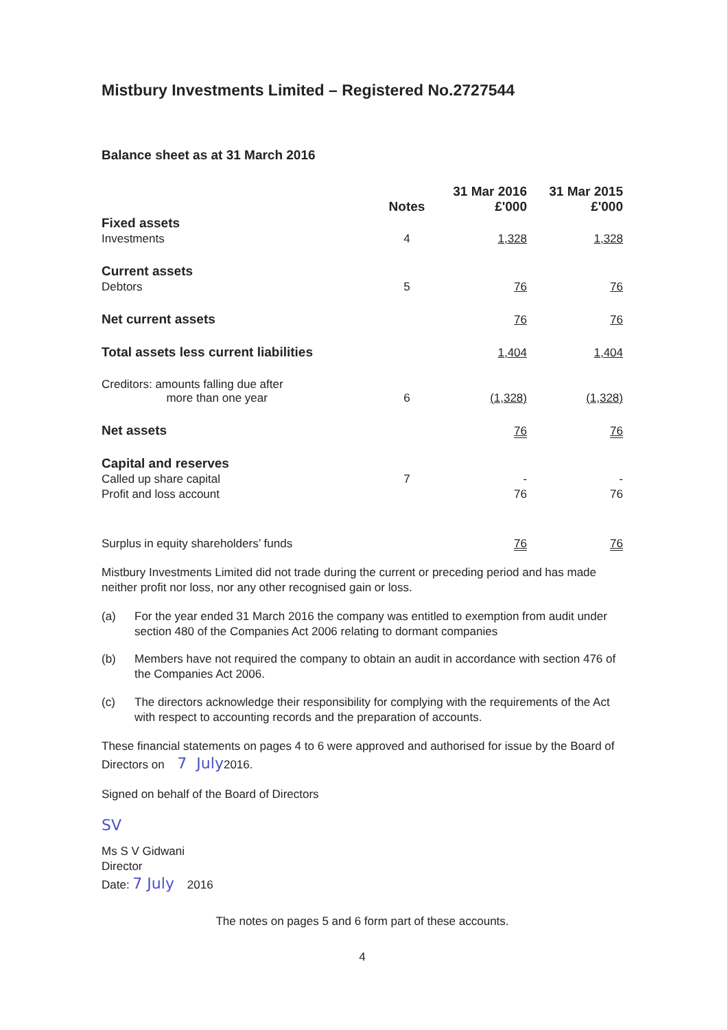Mistbury Investments Limited – Registered No.2727544
Balance sheet as at 31 March 2016
| | Notes | 31 Mar 2016 £'000 | 31 Mar 2015 £'000 |
| --- | --- | --- | --- |
| Fixed assets | | | |
| Investments | 4 | 1,328 | 1,328 |
| Current assets | | | |
| Debtors | 5 | 76 | 76 |
| Net current assets | | 76 | 76 |
| Total assets less current liabilities | | 1,404 | 1,404 |
| Creditors: amounts falling due after more than one year | 6 | (1,328) | (1,328) |
| Net assets | | 76 | 76 |
| Capital and reserves | | | |
| Called up share capital | 7 | - | - |
| Profit and loss account | | 76 | 76 |
| Surplus in equity shareholders’ funds | | 76 | 76 |
Mistbury Investments Limited did not trade during the current or preceding period and has made neither profit nor loss, nor any other recognised gain or loss.
(a) For the year ended 31 March 2016 the company was entitled to exemption from audit under section 480 of the Companies Act 2006 relating to dormant companies
(b) Members have not required the company to obtain an audit in accordance with section 476 of the Companies Act 2006.
(c) The directors acknowledge their responsibility for complying with the requirements of the Act with respect to accounting records and the preparation of accounts.
These financial statements on pages 4 to 6 were approved and authorised for issue by the Board of Directors on 7 July2016.
Signed on behalf of the Board of Directors
SV
Ms S V Gidwani
Director
Date: 7 July 2016
The notes on pages 5 and 6 form part of these accounts.
4